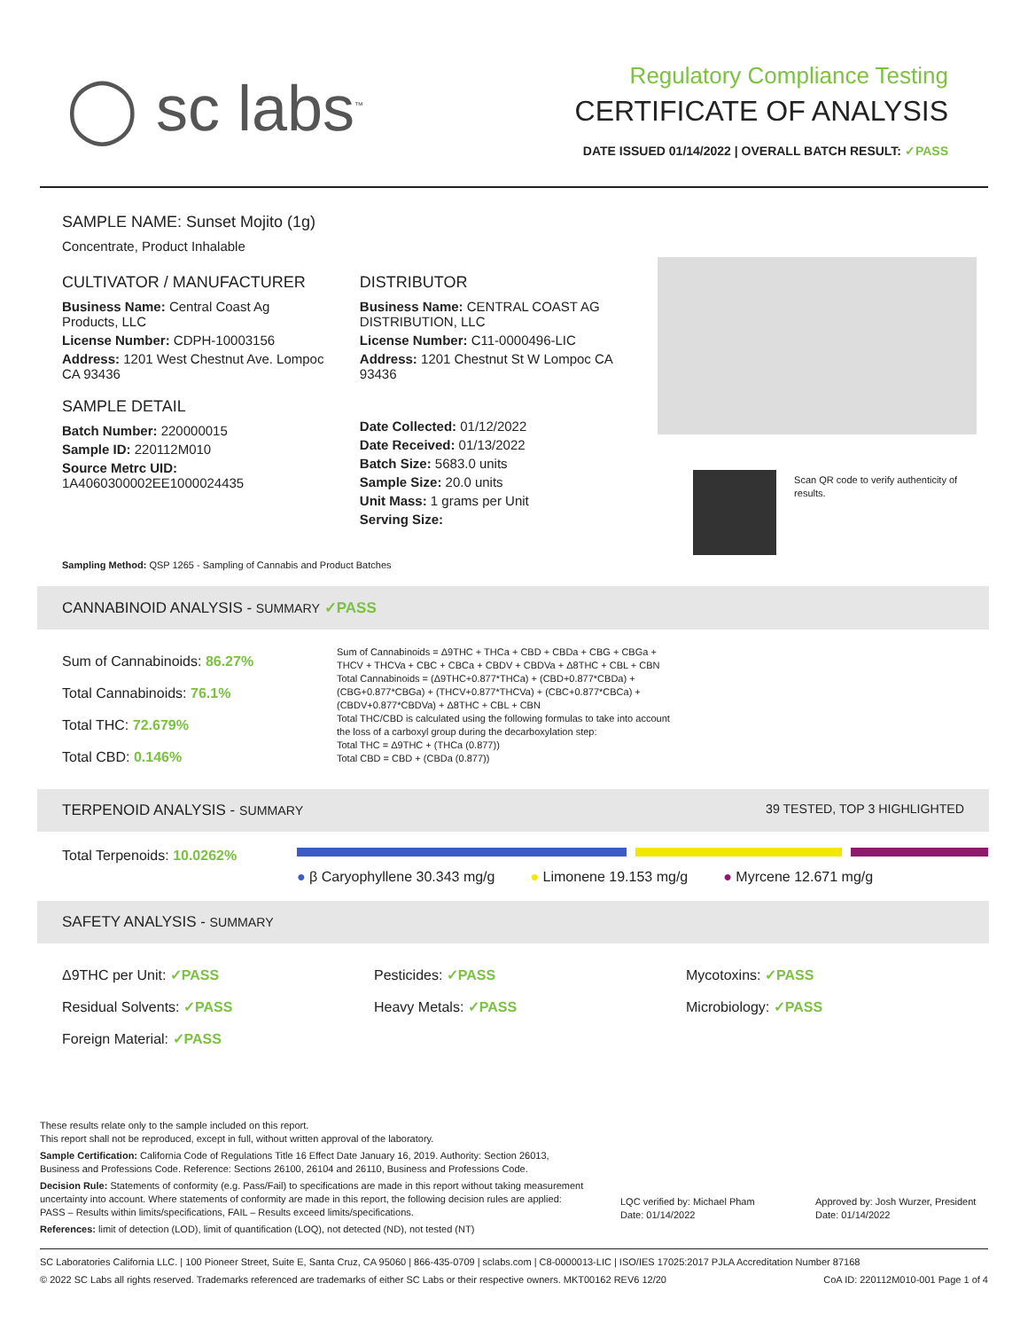◯ sc labs<sup>™</sup>
Regulatory Compliance Testing
CERTIFICATE OF ANALYSIS
DATE ISSUED 01/14/2022 | OVERALL BATCH RESULT: ✓PASS
SAMPLE NAME: Sunset Mojito (1g)
Concentrate, Product Inhalable
CULTIVATOR / MANUFACTURER
Business Name: Central Coast Ag Products, LLC
License Number: CDPH-10003156
Address: 1201 West Chestnut Ave. Lompoc CA 93436
SAMPLE DETAIL
Batch Number: 220000015
Sample ID: 220112M010
Source Metrc UID: 1A4060300002EE1000024435
DISTRIBUTOR
Business Name: CENTRAL COAST AG DISTRIBUTION, LLC
License Number: C11-0000496-LIC
Address: 1201 Chestnut St W Lompoc CA 93436
Date Collected: 01/12/2022
Date Received: 01/13/2022
Batch Size: 5683.0 units
Sample Size: 20.0 units
Unit Mass: 1 grams per Unit
Serving Size:
Scan QR code to verify authenticity of results.
Sampling Method: QSP 1265 - Sampling of Cannabis and Product Batches
CANNABINOID ANALYSIS - SUMMARY ✓PASS
Sum of Cannabinoids: 86.27%
Total Cannabinoids: 76.1%
Total THC: 72.679%
Total CBD: 0.146%
Sum of Cannabinoids = Δ9THC + THCa + CBD + CBDa + CBG + CBGa + THCV + THCVa + CBC + CBCa + CBDV + CBDVa + Δ8THC + CBL + CBN
Total Cannabinoids = (Δ9THC+0.877*THCa) + (CBD+0.877*CBDa) + (CBG+0.877*CBGa) + (THCV+0.877*THCVa) + (CBC+0.877*CBCa) + (CBDV+0.877*CBDVa) + Δ8THC + CBL + CBN
Total THC/CBD is calculated using the following formulas to take into account the loss of a carboxyl group during the decarboxylation step:
Total THC = Δ9THC + (THCa (0.877))
Total CBD = CBD + (CBDa (0.877))
TERPENOID ANALYSIS - SUMMARY 39 TESTED, TOP 3 HIGHLIGHTED
Total Terpenoids: 10.0262%
● β Caryophyllene 30.343 mg/g ● Limonene 19.153 mg/g ● Myrcene 12.671 mg/g
SAFETY ANALYSIS - SUMMARY
Δ9THC per Unit: ✓PASS
Residual Solvents: ✓PASS
Foreign Material: ✓PASS
Pesticides: ✓PASS
Heavy Metals: ✓PASS
Mycotoxins: ✓PASS
Microbiology: ✓PASS
These results relate only to the sample included on this report.
This report shall not be reproduced, except in full, without written approval of the laboratory.
Sample Certification: California Code of Regulations Title 16 Effect Date January 16, 2019. Authority: Section 26013, Business and Professions Code. Reference: Sections 26100, 26104 and 26110, Business and Professions Code.
Decision Rule: Statements of conformity (e.g. Pass/Fail) to specifications are made in this report without taking measurement uncertainty into account. Where statements of conformity are made in this report, the following decision rules are applied: PASS – Results within limits/specifications, FAIL – Results exceed limits/specifications.
References: limit of detection (LOD), limit of quantification (LOQ), not detected (ND), not tested (NT)
LQC verified by: Michael Pham
Date: 01/14/2022
Approved by: Josh Wurzer, President
Date: 01/14/2022
SC Laboratories California LLC. | 100 Pioneer Street, Suite E, Santa Cruz, CA 95060 | 866-435-0709 | sclabs.com | C8-0000013-LIC | ISO/IES 17025:2017 PJLA Accreditation Number 87168 © 2022 SC Labs all rights reserved. Trademarks referenced are trademarks of either SC Labs or their respective owners. MKT00162 REV6 12/20 CoA ID: 220112M010-001 Page 1 of 4